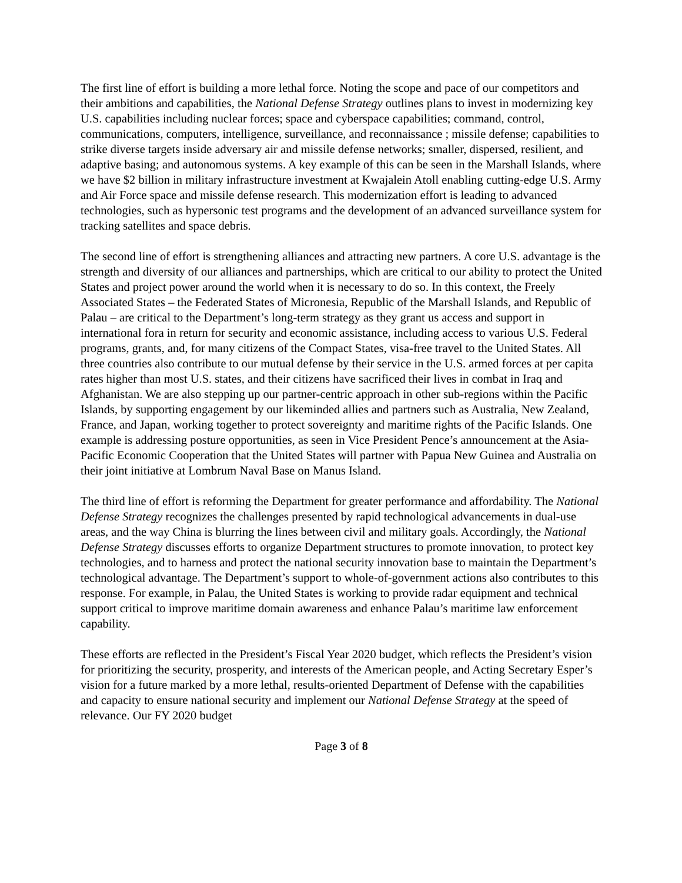The first line of effort is building a more lethal force. Noting the scope and pace of our competitors and their ambitions and capabilities, the National Defense Strategy outlines plans to invest in modernizing key U.S. capabilities including nuclear forces; space and cyberspace capabilities; command, control, communications, computers, intelligence, surveillance, and reconnaissance ; missile defense; capabilities to strike diverse targets inside adversary air and missile defense networks; smaller, dispersed, resilient, and adaptive basing; and autonomous systems. A key example of this can be seen in the Marshall Islands, where we have $2 billion in military infrastructure investment at Kwajalein Atoll enabling cutting-edge U.S. Army and Air Force space and missile defense research. This modernization effort is leading to advanced technologies, such as hypersonic test programs and the development of an advanced surveillance system for tracking satellites and space debris.
The second line of effort is strengthening alliances and attracting new partners. A core U.S. advantage is the strength and diversity of our alliances and partnerships, which are critical to our ability to protect the United States and project power around the world when it is necessary to do so. In this context, the Freely Associated States – the Federated States of Micronesia, Republic of the Marshall Islands, and Republic of Palau – are critical to the Department’s long-term strategy as they grant us access and support in international fora in return for security and economic assistance, including access to various U.S. Federal programs, grants, and, for many citizens of the Compact States, visa-free travel to the United States. All three countries also contribute to our mutual defense by their service in the U.S. armed forces at per capita rates higher than most U.S. states, and their citizens have sacrificed their lives in combat in Iraq and Afghanistan. We are also stepping up our partner-centric approach in other sub-regions within the Pacific Islands, by supporting engagement by our likeminded allies and partners such as Australia, New Zealand, France, and Japan, working together to protect sovereignty and maritime rights of the Pacific Islands. One example is addressing posture opportunities, as seen in Vice President Pence’s announcement at the Asia-Pacific Economic Cooperation that the United States will partner with Papua New Guinea and Australia on their joint initiative at Lombrum Naval Base on Manus Island.
The third line of effort is reforming the Department for greater performance and affordability. The National Defense Strategy recognizes the challenges presented by rapid technological advancements in dual-use areas, and the way China is blurring the lines between civil and military goals. Accordingly, the National Defense Strategy discusses efforts to organize Department structures to promote innovation, to protect key technologies, and to harness and protect the national security innovation base to maintain the Department’s technological advantage. The Department’s support to whole-of-government actions also contributes to this response. For example, in Palau, the United States is working to provide radar equipment and technical support critical to improve maritime domain awareness and enhance Palau’s maritime law enforcement capability.
These efforts are reflected in the President’s Fiscal Year 2020 budget, which reflects the President’s vision for prioritizing the security, prosperity, and interests of the American people, and Acting Secretary Esper’s vision for a future marked by a more lethal, results-oriented Department of Defense with the capabilities and capacity to ensure national security and implement our National Defense Strategy at the speed of relevance. Our FY 2020 budget
Page 3 of 8